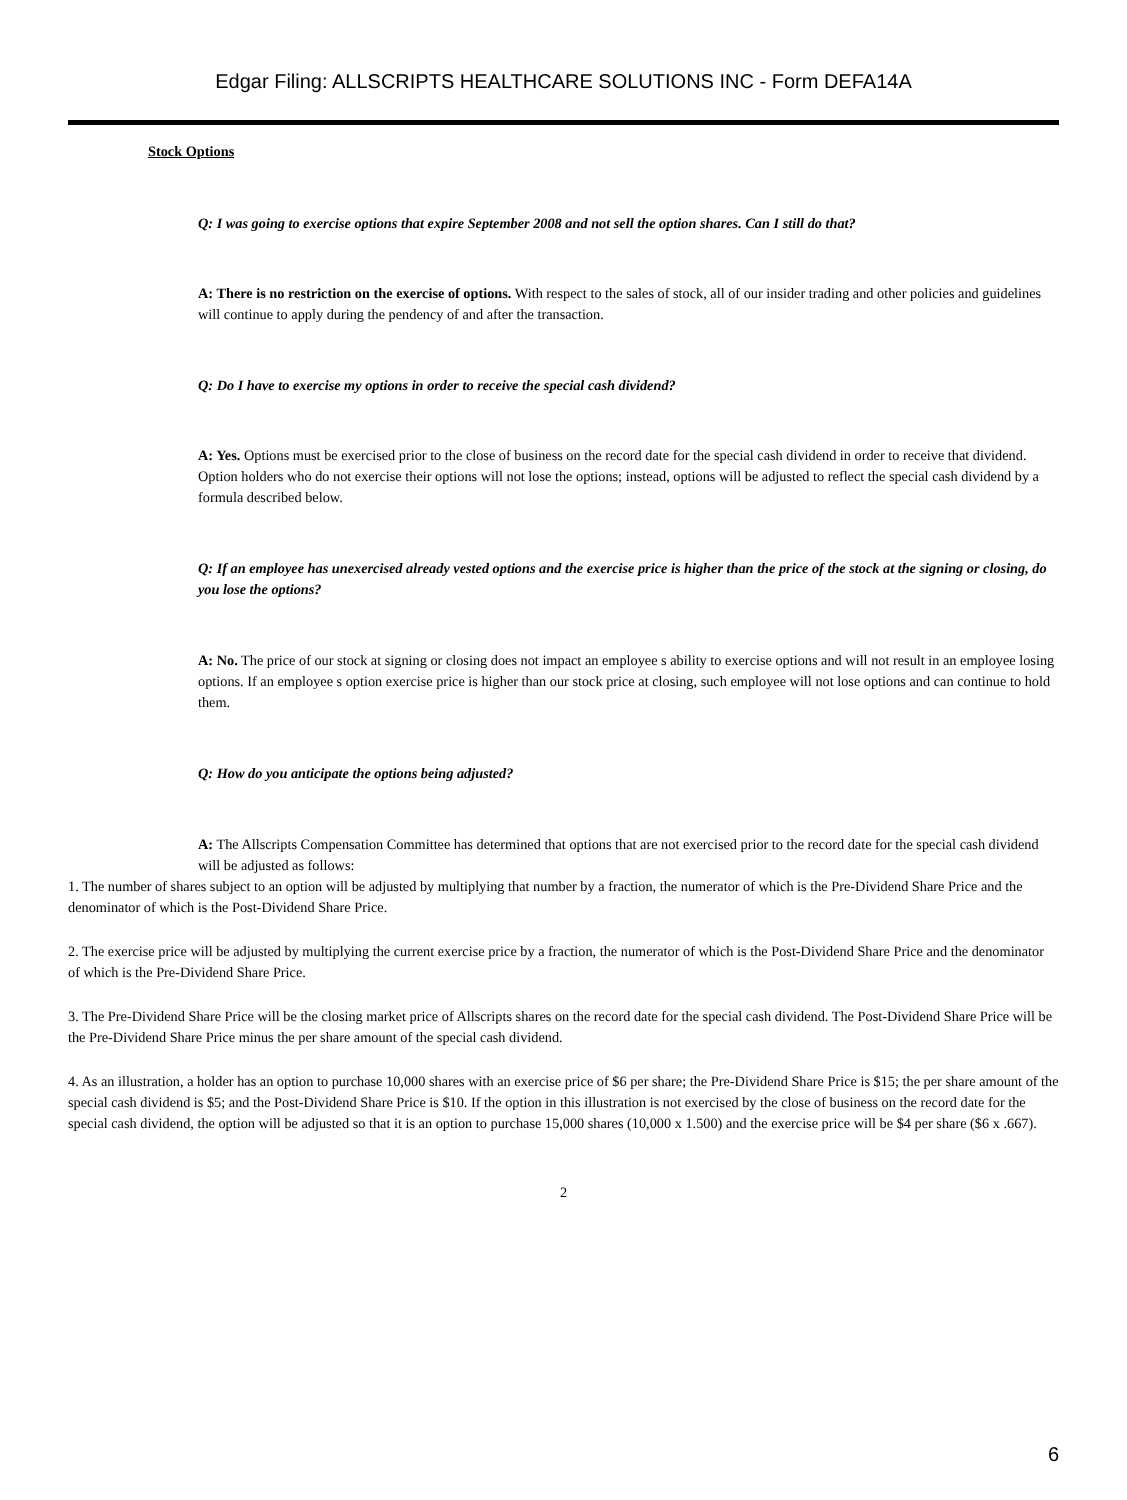Edgar Filing: ALLSCRIPTS HEALTHCARE SOLUTIONS INC - Form DEFA14A
Stock Options
Q: I was going to exercise options that expire September 2008 and not sell the option shares. Can I still do that?
A: There is no restriction on the exercise of options. With respect to the sales of stock, all of our insider trading and other policies and guidelines will continue to apply during the pendency of and after the transaction.
Q: Do I have to exercise my options in order to receive the special cash dividend?
A: Yes. Options must be exercised prior to the close of business on the record date for the special cash dividend in order to receive that dividend. Option holders who do not exercise their options will not lose the options; instead, options will be adjusted to reflect the special cash dividend by a formula described below.
Q: If an employee has unexercised already vested options and the exercise price is higher than the price of the stock at the signing or closing, do you lose the options?
A: No. The price of our stock at signing or closing does not impact an employee s ability to exercise options and will not result in an employee losing options. If an employee s option exercise price is higher than our stock price at closing, such employee will not lose options and can continue to hold them.
Q: How do you anticipate the options being adjusted?
A: The Allscripts Compensation Committee has determined that options that are not exercised prior to the record date for the special cash dividend will be adjusted as follows:
1. The number of shares subject to an option will be adjusted by multiplying that number by a fraction, the numerator of which is the Pre-Dividend Share Price and the denominator of which is the Post-Dividend Share Price.
2. The exercise price will be adjusted by multiplying the current exercise price by a fraction, the numerator of which is the Post-Dividend Share Price and the denominator of which is the Pre-Dividend Share Price.
3. The Pre-Dividend Share Price will be the closing market price of Allscripts shares on the record date for the special cash dividend. The Post-Dividend Share Price will be the Pre-Dividend Share Price minus the per share amount of the special cash dividend.
4. As an illustration, a holder has an option to purchase 10,000 shares with an exercise price of $6 per share; the Pre-Dividend Share Price is $15; the per share amount of the special cash dividend is $5; and the Post-Dividend Share Price is $10. If the option in this illustration is not exercised by the close of business on the record date for the special cash dividend, the option will be adjusted so that it is an option to purchase 15,000 shares (10,000 x 1.500) and the exercise price will be $4 per share ($6 x .667).
2
6